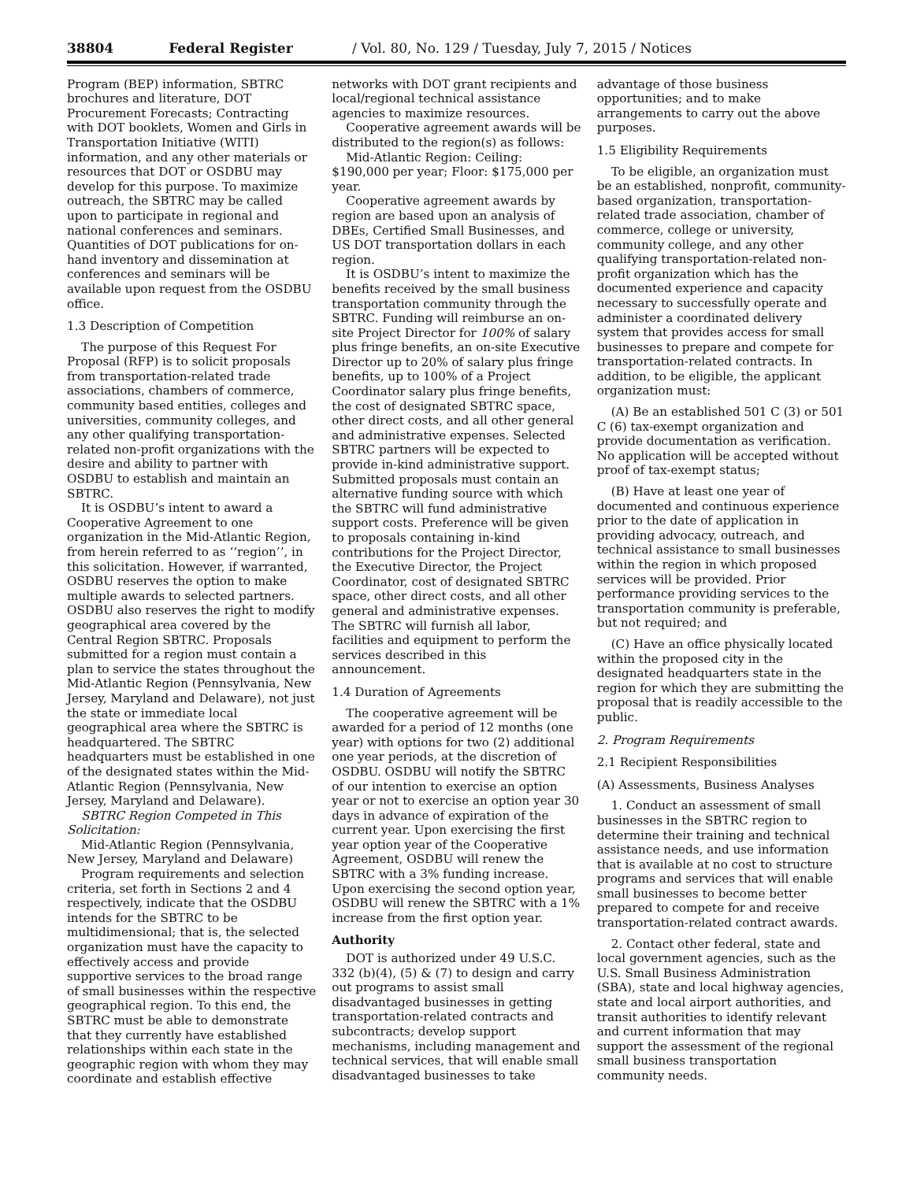38804 Federal Register / Vol. 80, No. 129 / Tuesday, July 7, 2015 / Notices
Program (BEP) information, SBTRC brochures and literature, DOT Procurement Forecasts; Contracting with DOT booklets, Women and Girls in Transportation Initiative (WITI) information, and any other materials or resources that DOT or OSDBU may develop for this purpose. To maximize outreach, the SBTRC may be called upon to participate in regional and national conferences and seminars. Quantities of DOT publications for on-hand inventory and dissemination at conferences and seminars will be available upon request from the OSDBU office.
1.3 Description of Competition
The purpose of this Request For Proposal (RFP) is to solicit proposals from transportation-related trade associations, chambers of commerce, community based entities, colleges and universities, community colleges, and any other qualifying transportation-related non-profit organizations with the desire and ability to partner with OSDBU to establish and maintain an SBTRC.
It is OSDBU’s intent to award a Cooperative Agreement to one organization in the Mid-Atlantic Region, from herein referred to as ‘‘region’’, in this solicitation. However, if warranted, OSDBU reserves the option to make multiple awards to selected partners. OSDBU also reserves the right to modify geographical area covered by the Central Region SBTRC. Proposals submitted for a region must contain a plan to service the states throughout the Mid-Atlantic Region (Pennsylvania, New Jersey, Maryland and Delaware), not just the state or immediate local geographical area where the SBTRC is headquartered. The SBTRC headquarters must be established in one of the designated states within the Mid-Atlantic Region (Pennsylvania, New Jersey, Maryland and Delaware).
SBTRC Region Competed in This Solicitation:
Mid-Atlantic Region (Pennsylvania, New Jersey, Maryland and Delaware)
Program requirements and selection criteria, set forth in Sections 2 and 4 respectively, indicate that the OSDBU intends for the SBTRC to be multidimensional; that is, the selected organization must have the capacity to effectively access and provide supportive services to the broad range of small businesses within the respective geographical region. To this end, the SBTRC must be able to demonstrate that they currently have established relationships within each state in the geographic region with whom they may coordinate and establish effective
networks with DOT grant recipients and local/regional technical assistance agencies to maximize resources.
Cooperative agreement awards will be distributed to the region(s) as follows:
Mid-Atlantic Region: Ceiling: $190,000 per year; Floor: $175,000 per year.
Cooperative agreement awards by region are based upon an analysis of DBEs, Certified Small Businesses, and US DOT transportation dollars in each region.
It is OSDBU’s intent to maximize the benefits received by the small business transportation community through the SBTRC. Funding will reimburse an on-site Project Director for 100% of salary plus fringe benefits, an on-site Executive Director up to 20% of salary plus fringe benefits, up to 100% of a Project Coordinator salary plus fringe benefits, the cost of designated SBTRC space, other direct costs, and all other general and administrative expenses. Selected SBTRC partners will be expected to provide in-kind administrative support. Submitted proposals must contain an alternative funding source with which the SBTRC will fund administrative support costs. Preference will be given to proposals containing in-kind contributions for the Project Director, the Executive Director, the Project Coordinator, cost of designated SBTRC space, other direct costs, and all other general and administrative expenses. The SBTRC will furnish all labor, facilities and equipment to perform the services described in this announcement.
1.4 Duration of Agreements
The cooperative agreement will be awarded for a period of 12 months (one year) with options for two (2) additional one year periods, at the discretion of OSDBU. OSDBU will notify the SBTRC of our intention to exercise an option year or not to exercise an option year 30 days in advance of expiration of the current year. Upon exercising the first year option year of the Cooperative Agreement, OSDBU will renew the SBTRC with a 3% funding increase. Upon exercising the second option year, OSDBU will renew the SBTRC with a 1% increase from the first option year.
Authority
DOT is authorized under 49 U.S.C. 332 (b)(4), (5) & (7) to design and carry out programs to assist small disadvantaged businesses in getting transportation-related contracts and subcontracts; develop support mechanisms, including management and technical services, that will enable small disadvantaged businesses to take
advantage of those business opportunities; and to make arrangements to carry out the above purposes.
1.5 Eligibility Requirements
To be eligible, an organization must be an established, nonprofit, community-based organization, transportation-related trade association, chamber of commerce, college or university, community college, and any other qualifying transportation-related non-profit organization which has the documented experience and capacity necessary to successfully operate and administer a coordinated delivery system that provides access for small businesses to prepare and compete for transportation-related contracts. In addition, to be eligible, the applicant organization must:
(A) Be an established 501 C (3) or 501 C (6) tax-exempt organization and provide documentation as verification. No application will be accepted without proof of tax-exempt status;
(B) Have at least one year of documented and continuous experience prior to the date of application in providing advocacy, outreach, and technical assistance to small businesses within the region in which proposed services will be provided. Prior performance providing services to the transportation community is preferable, but not required; and
(C) Have an office physically located within the proposed city in the designated headquarters state in the region for which they are submitting the proposal that is readily accessible to the public.
2. Program Requirements
2.1 Recipient Responsibilities
(A) Assessments, Business Analyses
1. Conduct an assessment of small businesses in the SBTRC region to determine their training and technical assistance needs, and use information that is available at no cost to structure programs and services that will enable small businesses to become better prepared to compete for and receive transportation-related contract awards.
2. Contact other federal, state and local government agencies, such as the U.S. Small Business Administration (SBA), state and local highway agencies, state and local airport authorities, and transit authorities to identify relevant and current information that may support the assessment of the regional small business transportation community needs.